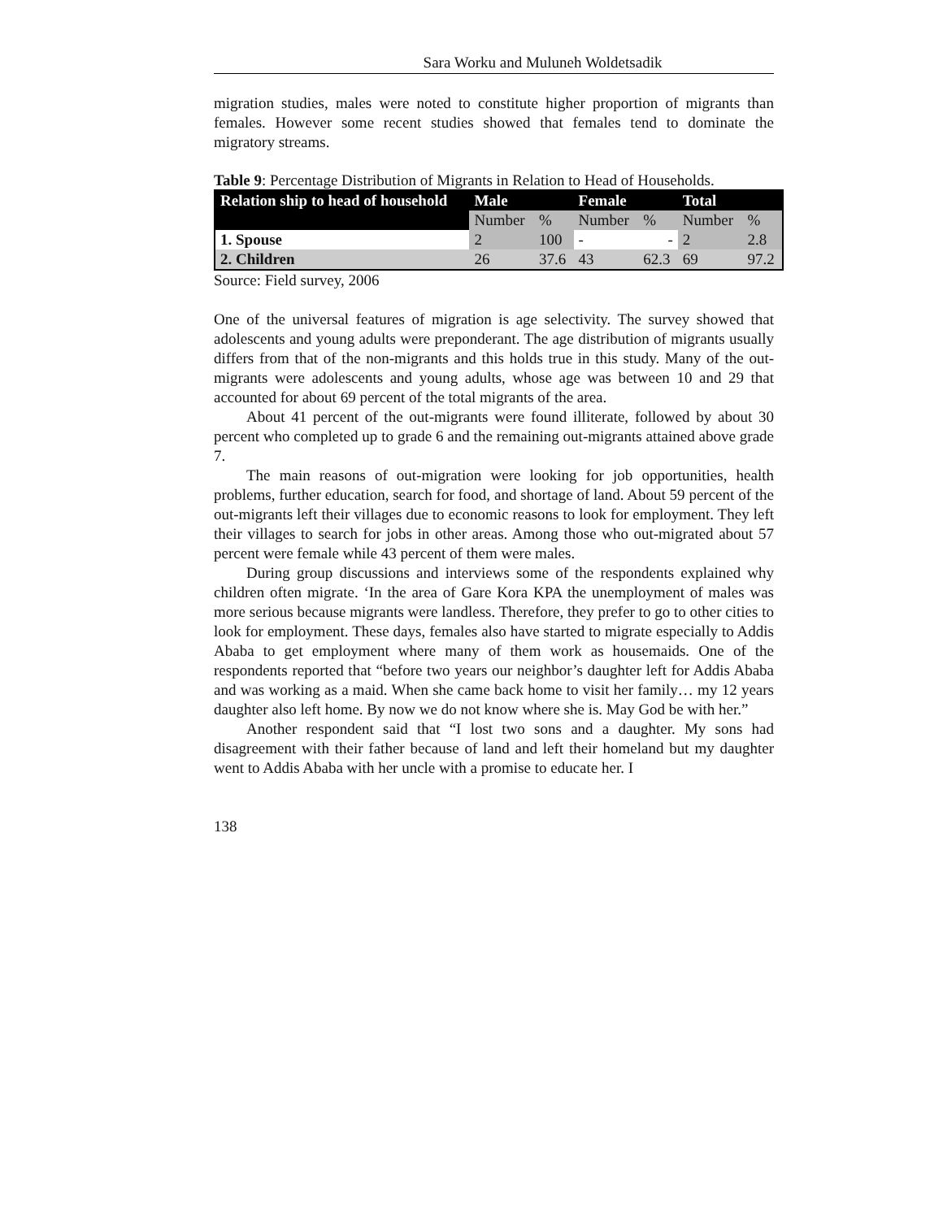Sara Worku and Muluneh Woldetsadik
migration studies, males were noted to constitute higher proportion of migrants than females. However some recent studies showed that females tend to dominate the migratory streams.
Table 9: Percentage Distribution of Migrants in Relation to Head of Households.
| Relation ship to head of household | Male | | Female | | Total | |
| --- | --- | --- | --- | --- | --- | --- |
| | Number | % | Number | % | Number | % |
| 1. Spouse | 2 | 100 | - | - | 2 | 2.8 |
| 2. Children | 26 | 37.6 | 43 | 62.3 | 69 | 97.2 |
Source: Field survey, 2006
One of the universal features of migration is age selectivity. The survey showed that adolescents and young adults were preponderant. The age distribution of migrants usually differs from that of the non-migrants and this holds true in this study. Many of the out-migrants were adolescents and young adults, whose age was between 10 and 29 that accounted for about 69 percent of the total migrants of the area.
About 41 percent of the out-migrants were found illiterate, followed by about 30 percent who completed up to grade 6 and the remaining out-migrants attained above grade 7.
The main reasons of out-migration were looking for job opportunities, health problems, further education, search for food, and shortage of land. About 59 percent of the out-migrants left their villages due to economic reasons to look for employment. They left their villages to search for jobs in other areas. Among those who out-migrated about 57 percent were female while 43 percent of them were males.
During group discussions and interviews some of the respondents explained why children often migrate. ‘In the area of Gare Kora KPA the unemployment of males was more serious because migrants were landless. Therefore, they prefer to go to other cities to look for employment. These days, females also have started to migrate especially to Addis Ababa to get employment where many of them work as housemaids. One of the respondents reported that “before two years our neighbor’s daughter left for Addis Ababa and was working as a maid. When she came back home to visit her family… my 12 years daughter also left home. By now we do not know where she is. May God be with her.”
Another respondent said that “I lost two sons and a daughter. My sons had disagreement with their father because of land and left their homeland but my daughter went to Addis Ababa with her uncle with a promise to educate her. I
138